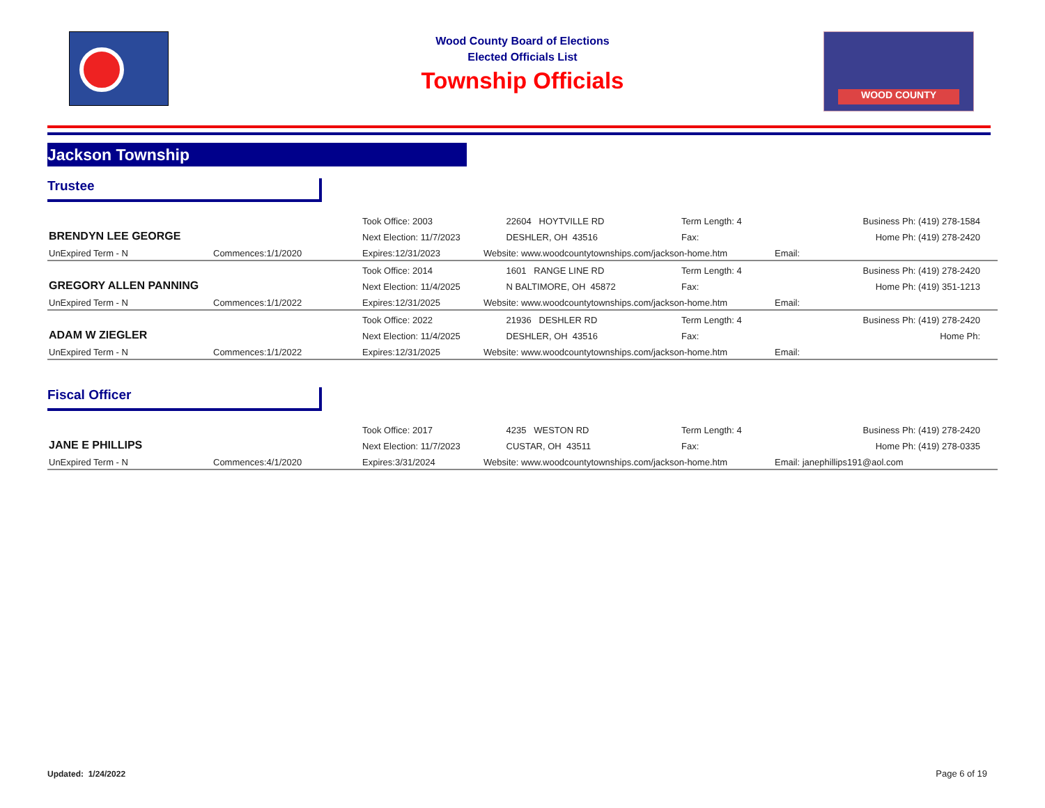Wood County Board of Elections
Elected Officials List
Township Officials
WOOD COUNTY
Jackson Township
Trustee
| BRENDYN LEE GEORGE | | Took Office: 2003 | 22604 HOYTVILLE RD | Term Length: 4 | Business Ph: (419) 278-1584 |
| | | Next Election: 11/7/2023 | DESHLER, OH 43516 | Fax: | Home Ph: (419) 278-2420 |
| UnExpired Term - N | Commences:1/1/2020 | Expires:12/31/2023 | Website: www.woodcountytownships.com/jackson-home.htm | | Email: |
| GREGORY ALLEN PANNING | | Took Office: 2014 | 1601 RANGE LINE RD | Term Length: 4 | Business Ph: (419) 278-2420 |
| | | Next Election: 11/4/2025 | N BALTIMORE, OH 45872 | Fax: | Home Ph: (419) 351-1213 |
| UnExpired Term - N | Commences:1/1/2022 | Expires:12/31/2025 | Website: www.woodcountytownships.com/jackson-home.htm | | Email: |
| ADAM W ZIEGLER | | Took Office: 2022 | 21936 DESHLER RD | Term Length: 4 | Business Ph: (419) 278-2420 |
| | | Next Election: 11/4/2025 | DESHLER, OH 43516 | Fax: | Home Ph: |
| UnExpired Term - N | Commences:1/1/2022 | Expires:12/31/2025 | Website: www.woodcountytownships.com/jackson-home.htm | | Email: |
Fiscal Officer
| JANE E PHILLIPS | | Took Office: 2017 | 4235 WESTON RD | Term Length: 4 | Business Ph: (419) 278-2420 |
| | | Next Election: 11/7/2023 | CUSTAR, OH 43511 | Fax: | Home Ph: (419) 278-0335 |
| UnExpired Term - N | Commences:4/1/2020 | Expires:3/31/2024 | Website: www.woodcountytownships.com/jackson-home.htm | | Email: janephillips191@aol.com |
Updated: 1/24/2022 Page 6 of 19